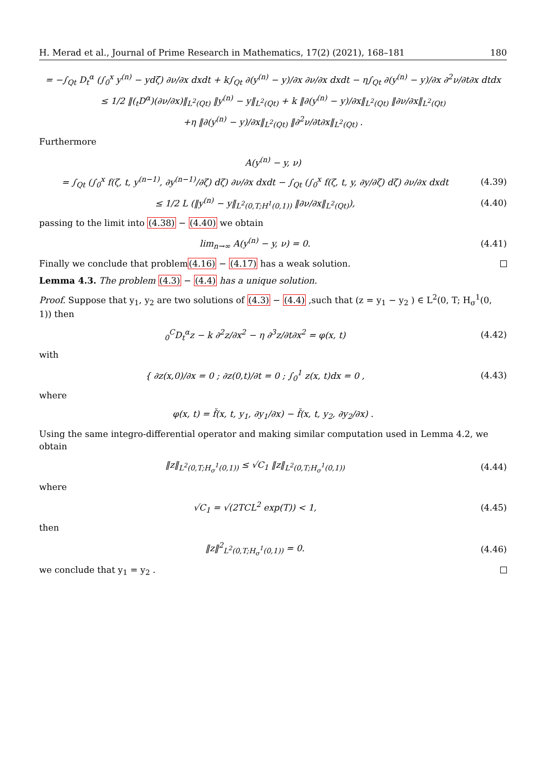H. Merad et al., Journal of Prime Research in Mathematics, 17(2) (2021), 168–181 180
= −∫<sub>Qt</sub> D<sub>t</sub><sup>α</sup> (∫<sub>0</sub><sup>x</sup> y<sup>(n)</sup> − ydζ) ∂ν/∂x dxdt + k∫<sub>Qt</sub> ∂(y<sup>(n)</sup> − y)/∂x ∂ν/∂x dxdt − η∫<sub>Qt</sub> ∂(y<sup>(n)</sup> − y)/∂x ∂<sup>2</sup>ν/∂t∂x dtdx
≤ 1/2 ‖(<sub>t</sub>D<sup>α</sup>)(∂ν/∂x)‖<sub>L<sup>2</sup>(Qt)</sub> ‖y<sup>(n)</sup> − y‖<sub>L<sup>2</sup>(Qt)</sub> + k ‖∂(y<sup>(n)</sup> − y)/∂x‖<sub>L<sup>2</sup>(Qt)</sub> ‖∂ν/∂x‖<sub>L<sup>2</sup>(Qt)</sub>
+η ‖∂(y<sup>(n)</sup> − y)/∂x‖<sub>L<sup>2</sup>(Qt)</sub> ‖∂<sup>2</sup>ν/∂t∂x‖<sub>L<sup>2</sup>(Qt)</sub> .
Furthermore
A(y<sup>(n)</sup> − y, ν)
= ∫<sub>Qt</sub> (∫<sub>0</sub><sup>x</sup> f(ζ, t, y<sup>(n−1)</sup>, ∂y<sup>(n−1)</sup>/∂ζ) dζ) ∂ν/∂x dxdt − ∫<sub>Qt</sub> (∫<sub>0</sub><sup>x</sup> f(ζ, t, y, ∂y/∂ζ) dζ) ∂ν/∂x dxdt
(4.39)
≤ 1/2 L (‖y<sup>(n)</sup> − y‖<sub>L<sup>2</sup>(0,T;H<sup>1</sup>(0,1))</sub> ‖∂ν/∂x‖<sub>L<sup>2</sup>(Qt)</sub>),
(4.40)
passing to the limit into (4.38) − (4.40) we obtain
lim<sub>n→∞</sub> A(y<sup>(n)</sup> − y, ν) = 0. (4.41)
Finally we conclude that problem(4.16) − (4.17) has a weak solution.
Lemma 4.3. The problem (4.3) − (4.4) has a unique solution.
Proof. Suppose that y<sub>1</sub>, y<sub>2</sub> are two solutions of (4.3) − (4.4) ,such that (z = y<sub>1</sub> − y<sub>2</sub> ) ∈ L<sup>2</sup>(0, T; H<sub>σ</sub><sup>1</sup>(0, 1)) then
<sub>0</sub><sup>C</sup>D<sub>t</sub><sup>α</sup>z − k ∂<sup>2</sup>z/∂x<sup>2</sup> − η ∂<sup>3</sup>z/∂t∂x<sup>2</sup> = φ(x, t)
(4.42)
with
{ ∂z(x,0)/∂x = 0 ; ∂z(0,t)/∂t = 0 ; ∫<sub>0</sub><sup>1</sup> z(x, t)dx = 0 ,
(4.43)
where
φ(x, t) = f̌(x, t, y<sub>1</sub>, ∂y<sub>1</sub>/∂x) − f̌(x, t, y<sub>2</sub>, ∂y<sub>2</sub>/∂x) .
Using the same integro-differential operator and making similar computation used in Lemma 4.2, we obtain
‖z‖<sub>L<sup>2</sup>(0,T;H<sub>σ</sub><sup>1</sup>(0,1))</sub> ≤ √C<sub>1</sub> ‖z‖<sub>L<sup>2</sup>(0,T;H<sub>σ</sub><sup>1</sup>(0,1))</sub>
(4.44)
where
√C<sub>1</sub> = √(2TCL<sup>2</sup> exp(T)) < 1, (4.45)
then
‖z‖<sup>2</sup><sub>L<sup>2</sup>(0,T;H<sub>σ</sub><sup>1</sup>(0,1))</sub> = 0. (4.46)
we conclude that y<sub>1</sub> = y<sub>2</sub> .